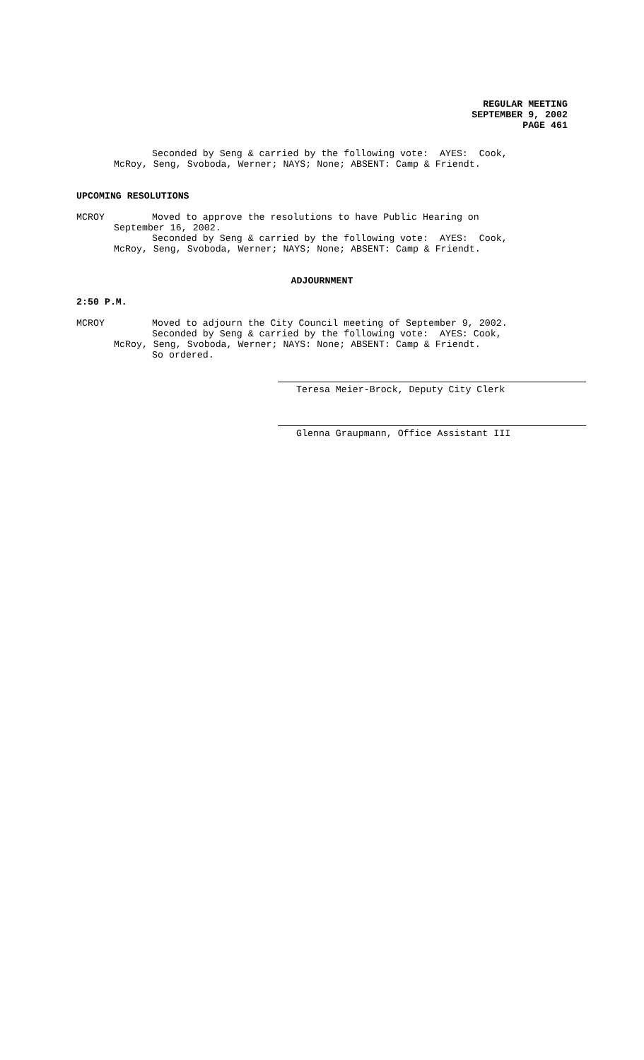REGULAR MEETING
SEPTEMBER 9, 2002
PAGE 461
Seconded by Seng & carried by the following vote: AYES: Cook,
McRoy, Seng, Svoboda, Werner; NAYS; None; ABSENT: Camp & Friendt.
UPCOMING RESOLUTIONS
MCROY Moved to approve the resolutions to have Public Hearing on
September 16, 2002.
Seconded by Seng & carried by the following vote: AYES: Cook,
McRoy, Seng, Svoboda, Werner; NAYS; None; ABSENT: Camp & Friendt.
ADJOURNMENT
2:50 P.M.
MCROY Moved to adjourn the City Council meeting of September 9, 2002.
Seconded by Seng & carried by the following vote: AYES: Cook,
McRoy, Seng, Svoboda, Werner; NAYS: None; ABSENT: Camp & Friendt.
So ordered.
Teresa Meier-Brock, Deputy City Clerk
Glenna Graupmann, Office Assistant III